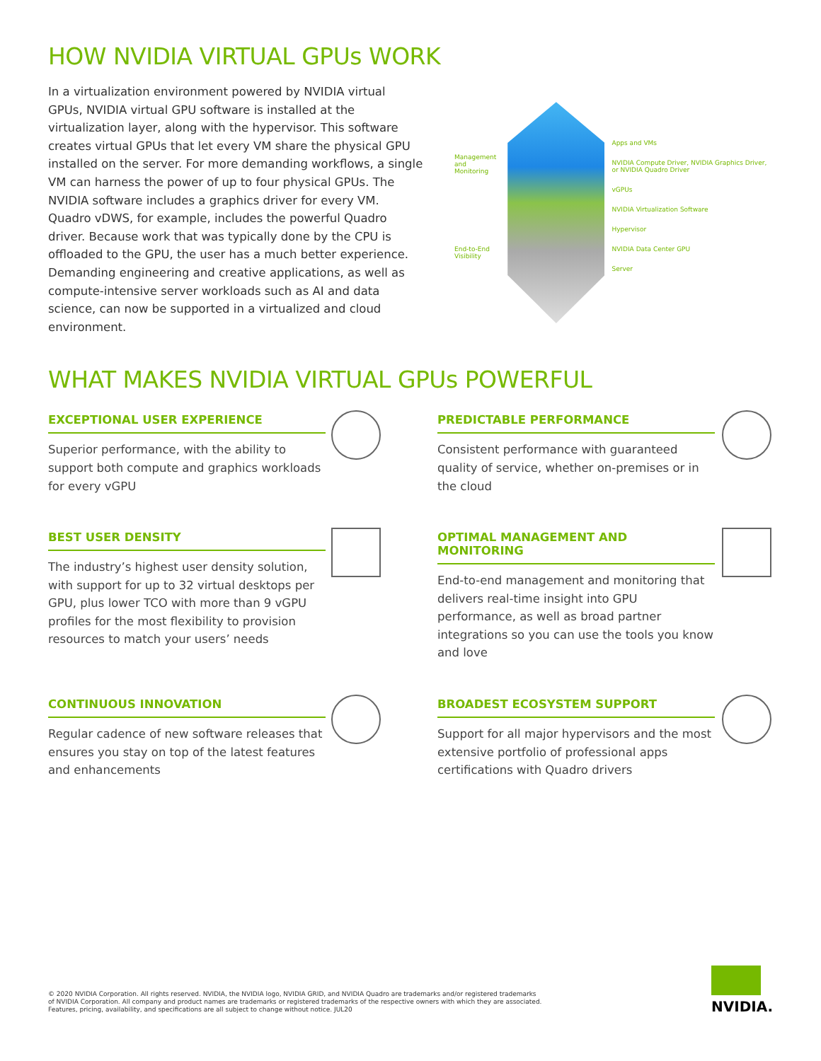HOW NVIDIA VIRTUAL GPUs WORK
In a virtualization environment powered by NVIDIA virtual GPUs, NVIDIA virtual GPU software is installed at the virtualization layer, along with the hypervisor. This software creates virtual GPUs that let every VM share the physical GPU installed on the server. For more demanding workflows, a single VM can harness the power of up to four physical GPUs. The NVIDIA software includes a graphics driver for every VM. Quadro vDWS, for example, includes the powerful Quadro driver. Because work that was typically done by the CPU is offloaded to the GPU, the user has a much better experience. Demanding engineering and creative applications, as well as compute-intensive server workloads such as AI and data science, can now be supported in a virtualized and cloud environment.
Management and Monitoring
End-to-End Visibility
Apps and VMs
NVIDIA Compute Driver, NVIDIA Graphics Driver, or NVIDIA Quadro Driver
vGPUs
NVIDIA Virtualization Software
Hypervisor
NVIDIA Data Center GPU
Server
WHAT MAKES NVIDIA VIRTUAL GPUs POWERFUL
EXCEPTIONAL USER EXPERIENCE
Superior performance, with the ability to support both compute and graphics workloads for every vGPU
PREDICTABLE PERFORMANCE
Consistent performance with guaranteed quality of service, whether on-premises or in the cloud
BEST USER DENSITY
The industry’s highest user density solution, with support for up to 32 virtual desktops per GPU, plus lower TCO with more than 9 vGPU profiles for the most flexibility to provision resources to match your users’ needs
OPTIMAL MANAGEMENT AND MONITORING
End-to-end management and monitoring that delivers real-time insight into GPU performance, as well as broad partner integrations so you can use the tools you know and love
CONTINUOUS INNOVATION
Regular cadence of new software releases that ensures you stay on top of the latest features and enhancements
BROADEST ECOSYSTEM SUPPORT
Support for all major hypervisors and the most extensive portfolio of professional apps certifications with Quadro drivers
© 2020 NVIDIA Corporation. All rights reserved. NVIDIA, the NVIDIA logo, NVIDIA GRID, and NVIDIA Quadro are trademarks and/or registered trademarks of NVIDIA Corporation. All company and product names are trademarks or registered trademarks of the respective owners with which they are associated. Features, pricing, availability, and specifications are all subject to change without notice. JUL20
NVIDIA.